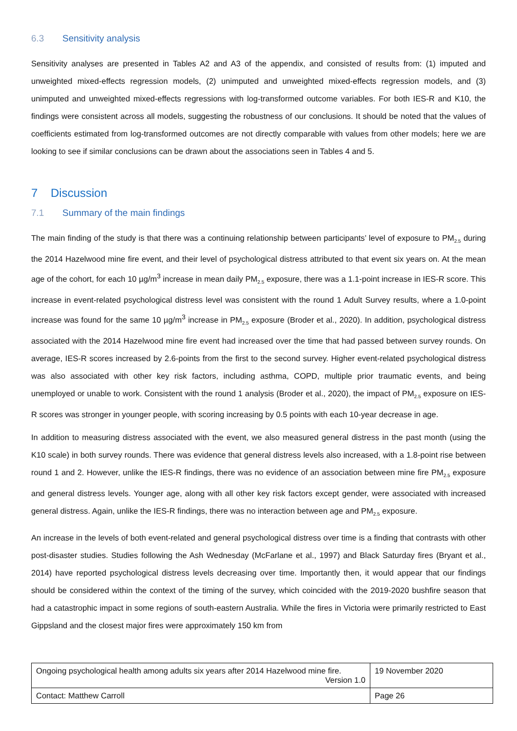6.3 Sensitivity analysis
Sensitivity analyses are presented in Tables A2 and A3 of the appendix, and consisted of results from: (1) imputed and unweighted mixed-effects regression models, (2) unimputed and unweighted mixed-effects regression models, and (3) unimputed and unweighted mixed-effects regressions with log-transformed outcome variables. For both IES-R and K10, the findings were consistent across all models, suggesting the robustness of our conclusions. It should be noted that the values of coefficients estimated from log-transformed outcomes are not directly comparable with values from other models; here we are looking to see if similar conclusions can be drawn about the associations seen in Tables 4 and 5.
7 Discussion
7.1 Summary of the main findings
The main finding of the study is that there was a continuing relationship between participants’ level of exposure to PM<sub>2.5</sub> during the 2014 Hazelwood mine fire event, and their level of psychological distress attributed to that event six years on. At the mean age of the cohort, for each 10 µg/m<sup>3</sup> increase in mean daily PM<sub>2.5</sub> exposure, there was a 1.1-point increase in IES-R score. This increase in event-related psychological distress level was consistent with the round 1 Adult Survey results, where a 1.0-point increase was found for the same 10 µg/m<sup>3</sup> increase in PM<sub>2.5</sub> exposure (Broder et al., 2020). In addition, psychological distress associated with the 2014 Hazelwood mine fire event had increased over the time that had passed between survey rounds. On average, IES-R scores increased by 2.6-points from the first to the second survey. Higher event-related psychological distress was also associated with other key risk factors, including asthma, COPD, multiple prior traumatic events, and being unemployed or unable to work. Consistent with the round 1 analysis (Broder et al., 2020), the impact of PM<sub>2.5</sub> exposure on IES-R scores was stronger in younger people, with scoring increasing by 0.5 points with each 10-year decrease in age.
In addition to measuring distress associated with the event, we also measured general distress in the past month (using the K10 scale) in both survey rounds. There was evidence that general distress levels also increased, with a 1.8-point rise between round 1 and 2. However, unlike the IES-R findings, there was no evidence of an association between mine fire PM<sub>2.5</sub> exposure and general distress levels. Younger age, along with all other key risk factors except gender, were associated with increased general distress. Again, unlike the IES-R findings, there was no interaction between age and PM<sub>2.5</sub> exposure.
An increase in the levels of both event-related and general psychological distress over time is a finding that contrasts with other post-disaster studies. Studies following the Ash Wednesday (McFarlane et al., 1997) and Black Saturday fires (Bryant et al., 2014) have reported psychological distress levels decreasing over time. Importantly then, it would appear that our findings should be considered within the context of the timing of the survey, which coincided with the 2019-2020 bushfire season that had a catastrophic impact in some regions of south-eastern Australia. While the fires in Victoria were primarily restricted to East Gippsland and the closest major fires were approximately 150 km from
| Ongoing psychological health among adults six years after 2014 Hazelwood mine fire. Version 1.0 | 19 November 2020 |
| Contact: Matthew Carroll | Page 26 |